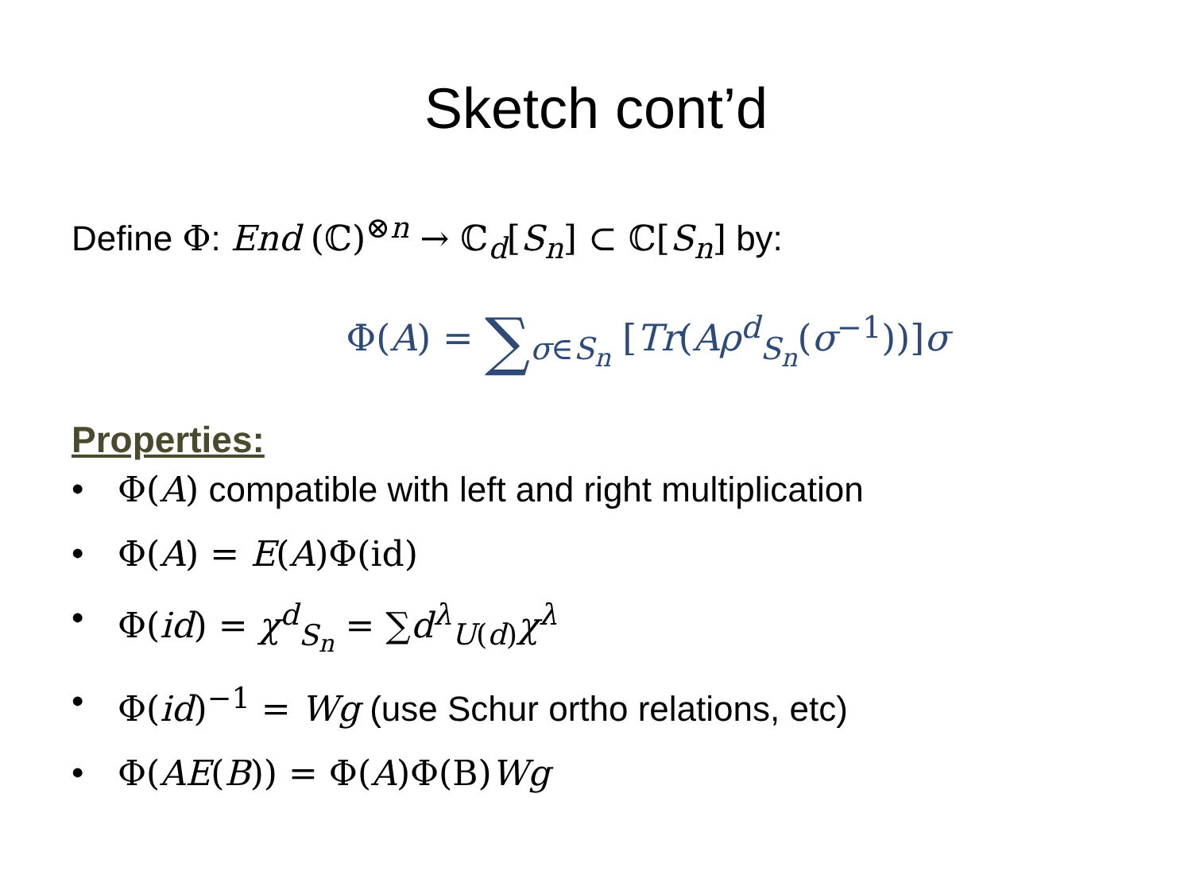Sketch cont’d
Define Φ: End (ℂ)<sup>⊗n</sup> → ℂ<sub>d</sub>[S<sub>n</sub>] ⊂ ℂ[S<sub>n</sub>] by:
Φ(A) = ∑<sub>σ∈S<sub>n</sub></sub> [Tr(Aρ<sup>d</sup><sub>S<sub>n</sub></sub>(σ<sup>−1</sup>))]σ
Properties:
• Φ(A) compatible with left and right multiplication
• Φ(A) = E(A)Φ(id)
• Φ(id) = χ<sup>d</sup><sub>S<sub>n</sub></sub> = ∑d<sup>λ</sup><sub>U(d)</sub>χ<sup>λ</sup>
• Φ(id)<sup>−1</sup> = Wg (use Schur ortho relations, etc)
• Φ(AE(B)) = Φ(A)Φ(B)Wg